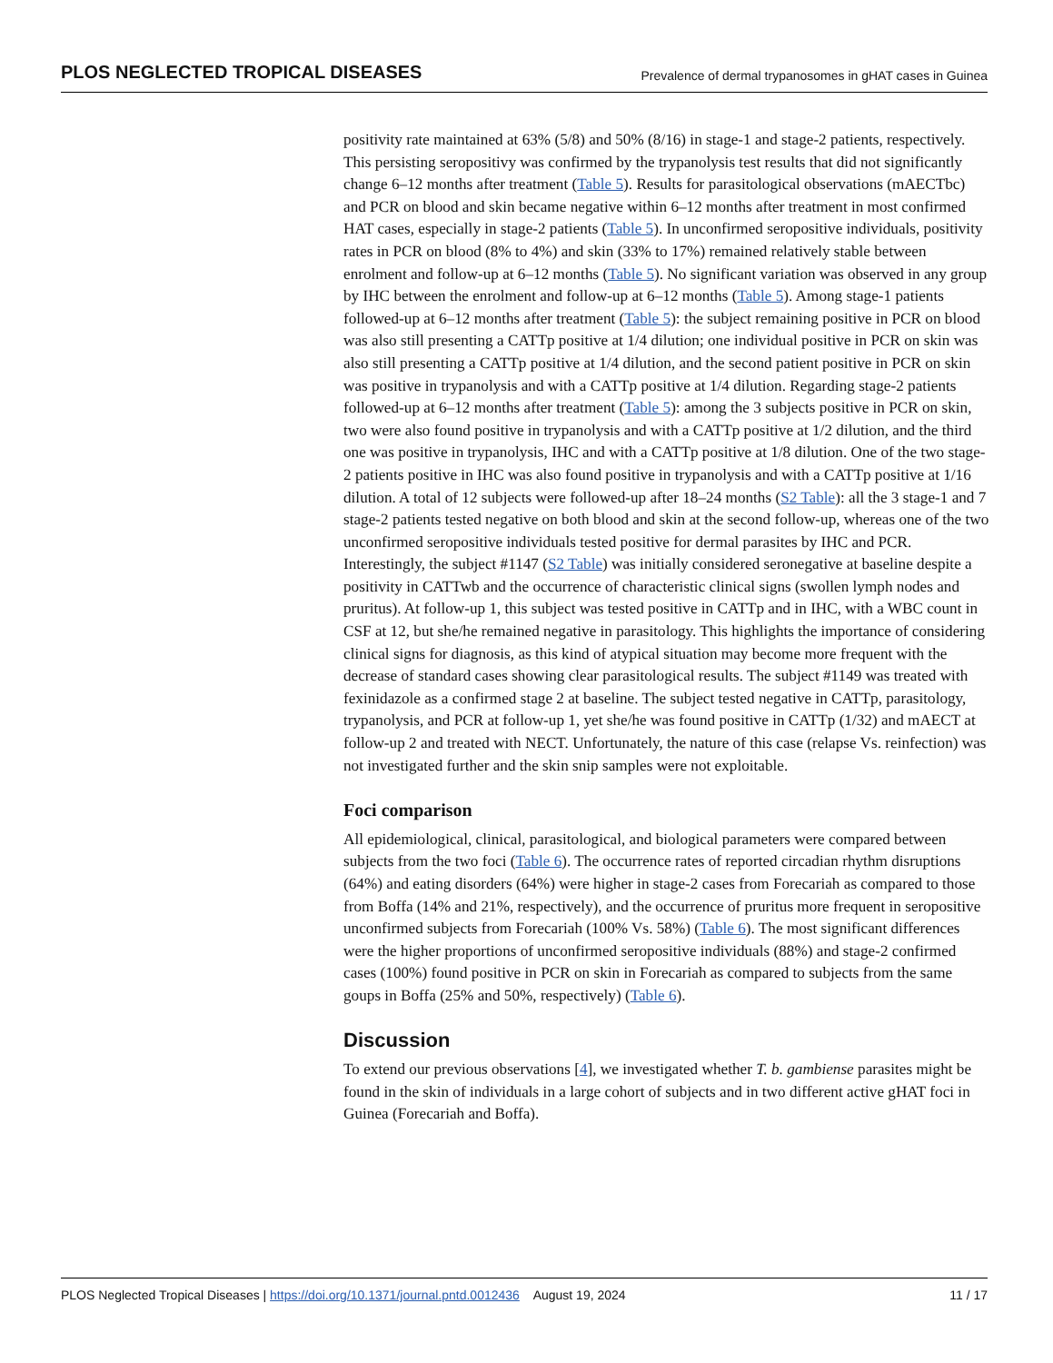PLOS NEGLECTED TROPICAL DISEASES Prevalence of dermal trypanosomes in gHAT cases in Guinea
positivity rate maintained at 63% (5/8) and 50% (8/16) in stage-1 and stage-2 patients, respectively. This persisting seropositivy was confirmed by the trypanolysis test results that did not significantly change 6–12 months after treatment (Table 5). Results for parasitological observations (mAECTbc) and PCR on blood and skin became negative within 6–12 months after treatment in most confirmed HAT cases, especially in stage-2 patients (Table 5). In unconfirmed seropositive individuals, positivity rates in PCR on blood (8% to 4%) and skin (33% to 17%) remained relatively stable between enrolment and follow-up at 6–12 months (Table 5). No significant variation was observed in any group by IHC between the enrolment and follow-up at 6–12 months (Table 5). Among stage-1 patients followed-up at 6–12 months after treatment (Table 5): the subject remaining positive in PCR on blood was also still presenting a CATTp positive at 1/4 dilution; one individual positive in PCR on skin was also still presenting a CATTp positive at 1/4 dilution, and the second patient positive in PCR on skin was positive in trypanolysis and with a CATTp positive at 1/4 dilution. Regarding stage-2 patients followed-up at 6–12 months after treatment (Table 5): among the 3 subjects positive in PCR on skin, two were also found positive in trypanolysis and with a CATTp positive at 1/2 dilution, and the third one was positive in trypanolysis, IHC and with a CATTp positive at 1/8 dilution. One of the two stage-2 patients positive in IHC was also found positive in trypanolysis and with a CATTp positive at 1/16 dilution. A total of 12 subjects were followed-up after 18–24 months (S2 Table): all the 3 stage-1 and 7 stage-2 patients tested negative on both blood and skin at the second follow-up, whereas one of the two unconfirmed seropositive individuals tested positive for dermal parasites by IHC and PCR. Interestingly, the subject #1147 (S2 Table) was initially considered seronegative at baseline despite a positivity in CATTwb and the occurrence of characteristic clinical signs (swollen lymph nodes and pruritus). At follow-up 1, this subject was tested positive in CATTp and in IHC, with a WBC count in CSF at 12, but she/he remained negative in parasitology. This highlights the importance of considering clinical signs for diagnosis, as this kind of atypical situation may become more frequent with the decrease of standard cases showing clear parasitological results. The subject #1149 was treated with fexinidazole as a confirmed stage 2 at baseline. The subject tested negative in CATTp, parasitology, trypanolysis, and PCR at follow-up 1, yet she/he was found positive in CATTp (1/32) and mAECT at follow-up 2 and treated with NECT. Unfortunately, the nature of this case (relapse Vs. reinfection) was not investigated further and the skin snip samples were not exploitable.
Foci comparison
All epidemiological, clinical, parasitological, and biological parameters were compared between subjects from the two foci (Table 6). The occurrence rates of reported circadian rhythm disruptions (64%) and eating disorders (64%) were higher in stage-2 cases from Forecariah as compared to those from Boffa (14% and 21%, respectively), and the occurrence of pruritus more frequent in seropositive unconfirmed subjects from Forecariah (100% Vs. 58%) (Table 6). The most significant differences were the higher proportions of unconfirmed seropositive individuals (88%) and stage-2 confirmed cases (100%) found positive in PCR on skin in Forecariah as compared to subjects from the same goups in Boffa (25% and 50%, respectively) (Table 6).
Discussion
To extend our previous observations [4], we investigated whether T. b. gambiense parasites might be found in the skin of individuals in a large cohort of subjects and in two different active gHAT foci in Guinea (Forecariah and Boffa).
PLOS Neglected Tropical Diseases | https://doi.org/10.1371/journal.pntd.0012436 August 19, 2024 11 / 17